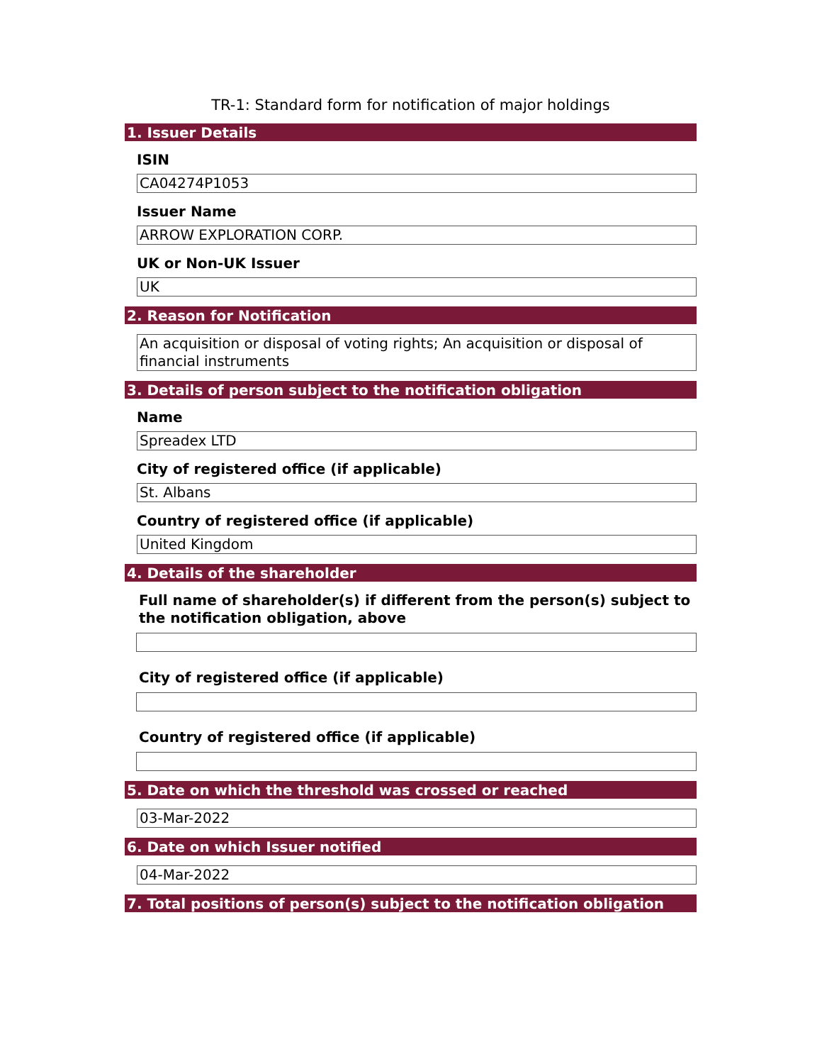TR-1: Standard form for notification of major holdings
1. Issuer Details
ISIN
CA04274P1053
Issuer Name
ARROW EXPLORATION CORP.
UK or Non-UK Issuer
UK
2. Reason for Notification
An acquisition or disposal of voting rights; An acquisition or disposal of financial instruments
3. Details of person subject to the notification obligation
Name
Spreadex LTD
City of registered office (if applicable)
St. Albans
Country of registered office (if applicable)
United Kingdom
4. Details of the shareholder
Full name of shareholder(s) if different from the person(s) subject to the notification obligation, above
City of registered office (if applicable)
Country of registered office (if applicable)
5. Date on which the threshold was crossed or reached
03-Mar-2022
6. Date on which Issuer notified
04-Mar-2022
7. Total positions of person(s) subject to the notification obligation